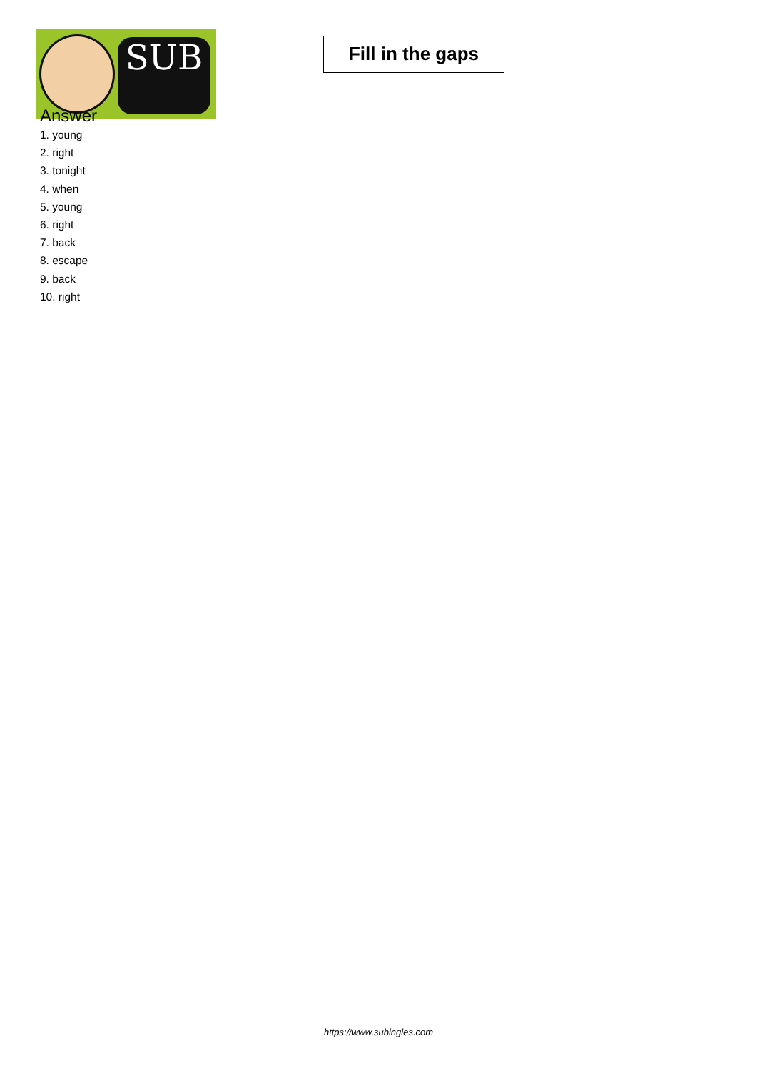SUB
Fill in the gaps
Answer
1. young
2. right
3. tonight
4. when
5. young
6. right
7. back
8. escape
9. back
10. right
https://www.subingles.com